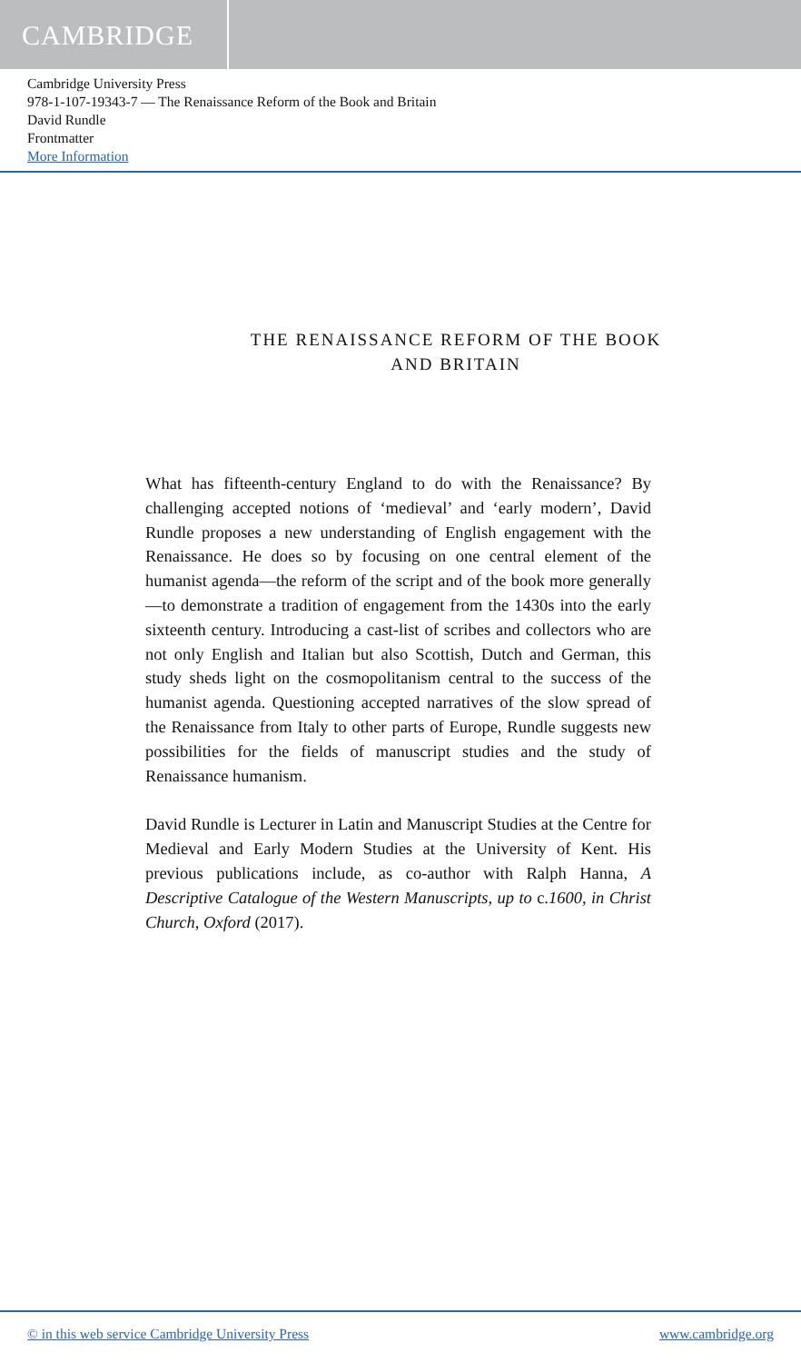CAMBRIDGE
Cambridge University Press
978-1-107-19343-7 — The Renaissance Reform of the Book and Britain
David Rundle
Frontmatter
More Information
THE RENAISSANCE REFORM OF THE BOOK
AND BRITAIN
What has fifteenth-century England to do with the Renaissance? By challenging accepted notions of ‘medieval’ and ‘early modern’, David Rundle proposes a new understanding of English engagement with the Renaissance. He does so by focusing on one central element of the humanist agenda—the reform of the script and of the book more generally—to demonstrate a tradition of engagement from the 1430s into the early sixteenth century. Introducing a cast-list of scribes and collectors who are not only English and Italian but also Scottish, Dutch and German, this study sheds light on the cosmopolitanism central to the success of the humanist agenda. Questioning accepted narratives of the slow spread of the Renaissance from Italy to other parts of Europe, Rundle suggests new possibilities for the fields of manuscript studies and the study of Renaissance humanism.
David Rundle is Lecturer in Latin and Manuscript Studies at the Centre for Medieval and Early Modern Studies at the University of Kent. His previous publications include, as co-author with Ralph Hanna, A Descriptive Catalogue of the Western Manuscripts, up to c.1600, in Christ Church, Oxford (2017).
© in this web service Cambridge University Press www.cambridge.org